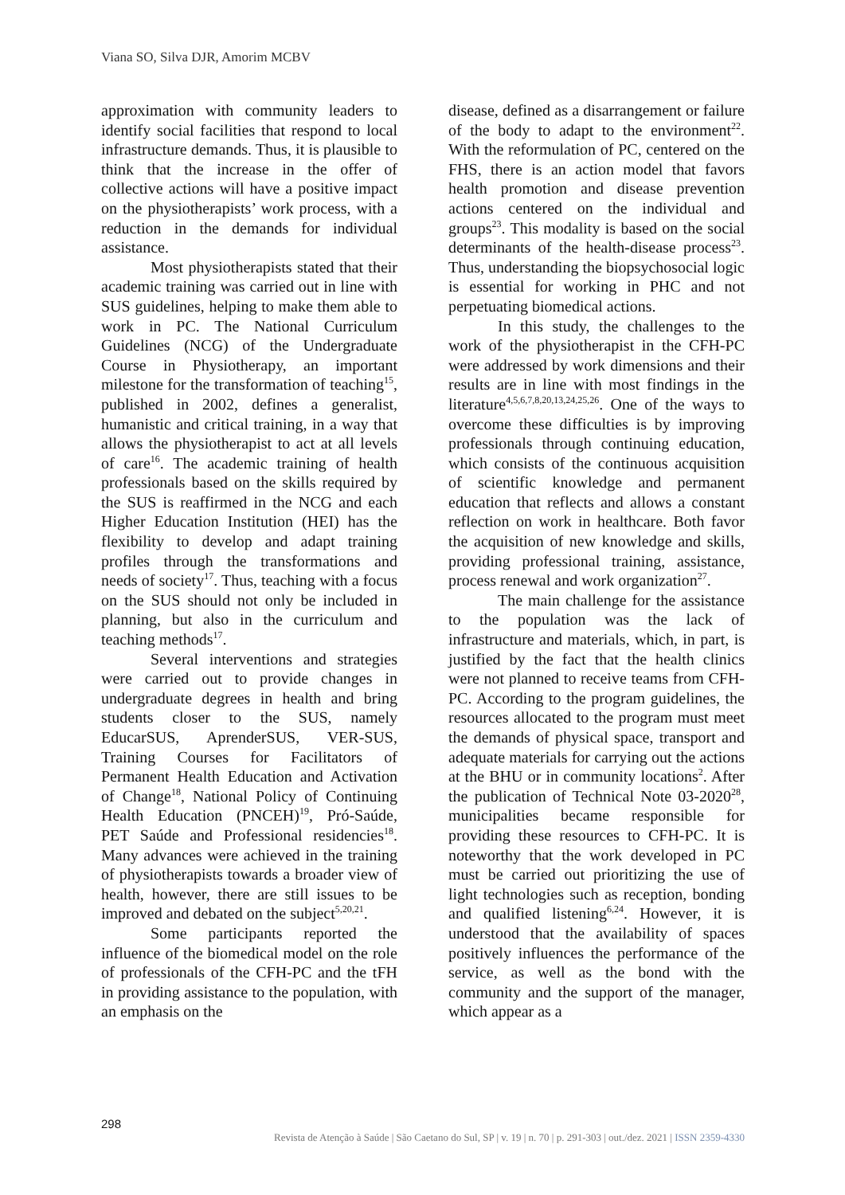Viana SO, Silva DJR, Amorim MCBV
approximation with community leaders to identify social facilities that respond to local infrastructure demands. Thus, it is plausible to think that the increase in the offer of collective actions will have a positive impact on the physiotherapists’ work process, with a reduction in the demands for individual assistance.
Most physiotherapists stated that their academic training was carried out in line with SUS guidelines, helping to make them able to work in PC. The National Curriculum Guidelines (NCG) of the Undergraduate Course in Physiotherapy, an important milestone for the transformation of teaching<sup>15</sup>, published in 2002, defines a generalist, humanistic and critical training, in a way that allows the physiotherapist to act at all levels of care<sup>16</sup>. The academic training of health professionals based on the skills required by the SUS is reaffirmed in the NCG and each Higher Education Institution (HEI) has the flexibility to develop and adapt training profiles through the transformations and needs of society<sup>17</sup>. Thus, teaching with a focus on the SUS should not only be included in planning, but also in the curriculum and teaching methods<sup>17</sup>.
Several interventions and strategies were carried out to provide changes in undergraduate degrees in health and bring students closer to the SUS, namely EducarSUS, AprenderSUS, VER-SUS, Training Courses for Facilitators of Permanent Health Education and Activation of Change<sup>18</sup>, National Policy of Continuing Health Education (PNCEH)<sup>19</sup>, Pró-Saúde, PET Saúde and Professional residencies<sup>18</sup>. Many advances were achieved in the training of physiotherapists towards a broader view of health, however, there are still issues to be improved and debated on the subject<sup>5,20,21</sup>.
Some participants reported the influence of the biomedical model on the role of professionals of the CFH-PC and the tFH in providing assistance to the population, with an emphasis on the
disease, defined as a disarrangement or failure of the body to adapt to the environment<sup>22</sup>. With the reformulation of PC, centered on the FHS, there is an action model that favors health promotion and disease prevention actions centered on the individual and groups<sup>23</sup>. This modality is based on the social determinants of the health-disease process<sup>23</sup>. Thus, understanding the biopsychosocial logic is essential for working in PHC and not perpetuating biomedical actions.
In this study, the challenges to the work of the physiotherapist in the CFH-PC were addressed by work dimensions and their results are in line with most findings in the literature<sup>4,5,6,7,8,20,13,24,25,26</sup>. One of the ways to overcome these difficulties is by improving professionals through continuing education, which consists of the continuous acquisition of scientific knowledge and permanent education that reflects and allows a constant reflection on work in healthcare. Both favor the acquisition of new knowledge and skills, providing professional training, assistance, process renewal and work organization<sup>27</sup>.
The main challenge for the assistance to the population was the lack of infrastructure and materials, which, in part, is justified by the fact that the health clinics were not planned to receive teams from CFH-PC. According to the program guidelines, the resources allocated to the program must meet the demands of physical space, transport and adequate materials for carrying out the actions at the BHU or in community locations<sup>2</sup>. After the publication of Technical Note 03-2020<sup>28</sup>, municipalities became responsible for providing these resources to CFH-PC. It is noteworthy that the work developed in PC must be carried out prioritizing the use of light technologies such as reception, bonding and qualified listening<sup>6,24</sup>. However, it is understood that the availability of spaces positively influences the performance of the service, as well as the bond with the community and the support of the manager, which appear as a
298
Revista de Atenção à Saúde | São Caetano do Sul, SP | v. 19 | n. 70 | p. 291-303 | out./dez. 2021 | ISSN 2359-4330